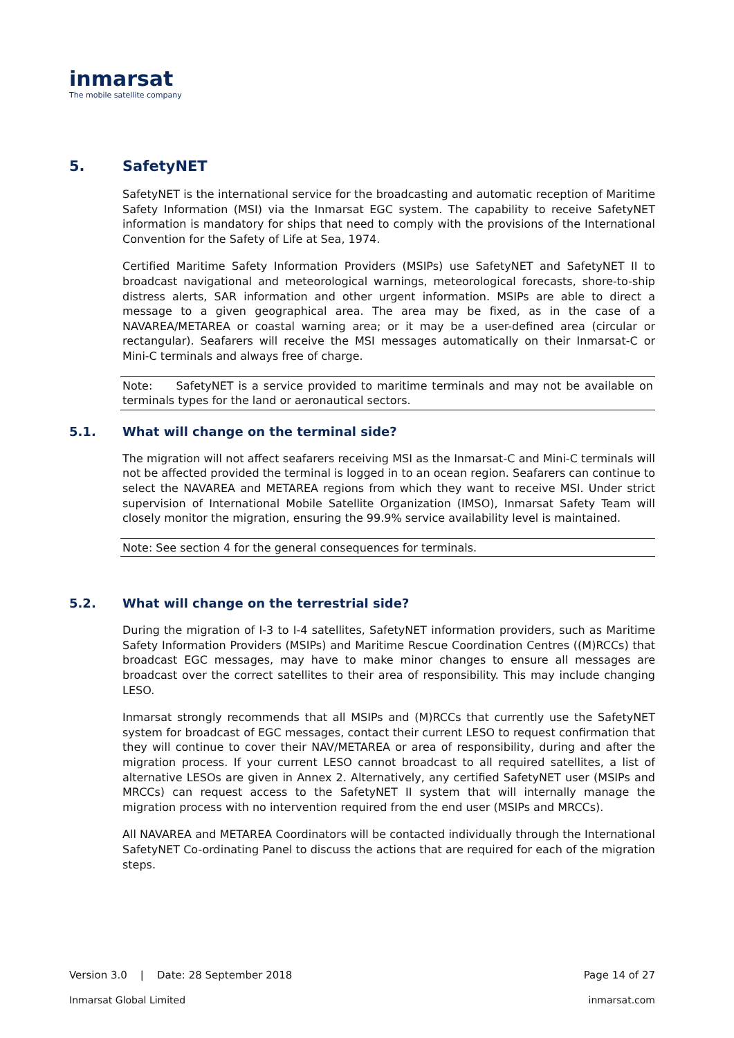inmarsat
The mobile satellite company
5. SafetyNET
SafetyNET is the international service for the broadcasting and automatic reception of Maritime Safety Information (MSI) via the Inmarsat EGC system. The capability to receive SafetyNET information is mandatory for ships that need to comply with the provisions of the International Convention for the Safety of Life at Sea, 1974.
Certified Maritime Safety Information Providers (MSIPs) use SafetyNET and SafetyNET II to broadcast navigational and meteorological warnings, meteorological forecasts, shore-to-ship distress alerts, SAR information and other urgent information. MSIPs are able to direct a message to a given geographical area. The area may be fixed, as in the case of a NAVAREA/METAREA or coastal warning area; or it may be a user-defined area (circular or rectangular). Seafarers will receive the MSI messages automatically on their Inmarsat-C or Mini-C terminals and always free of charge.
Note: SafetyNET is a service provided to maritime terminals and may not be available on terminals types for the land or aeronautical sectors.
5.1. What will change on the terminal side?
The migration will not affect seafarers receiving MSI as the Inmarsat-C and Mini-C terminals will not be affected provided the terminal is logged in to an ocean region. Seafarers can continue to select the NAVAREA and METAREA regions from which they want to receive MSI. Under strict supervision of International Mobile Satellite Organization (IMSO), Inmarsat Safety Team will closely monitor the migration, ensuring the 99.9% service availability level is maintained.
Note: See section 4 for the general consequences for terminals.
5.2. What will change on the terrestrial side?
During the migration of I-3 to I-4 satellites, SafetyNET information providers, such as Maritime Safety Information Providers (MSIPs) and Maritime Rescue Coordination Centres ((M)RCCs) that broadcast EGC messages, may have to make minor changes to ensure all messages are broadcast over the correct satellites to their area of responsibility. This may include changing LESO.
Inmarsat strongly recommends that all MSIPs and (M)RCCs that currently use the SafetyNET system for broadcast of EGC messages, contact their current LESO to request confirmation that they will continue to cover their NAV/METAREA or area of responsibility, during and after the migration process. If your current LESO cannot broadcast to all required satellites, a list of alternative LESOs are given in Annex 2. Alternatively, any certified SafetyNET user (MSIPs and MRCCs) can request access to the SafetyNET II system that will internally manage the migration process with no intervention required from the end user (MSIPs and MRCCs).
All NAVAREA and METAREA Coordinators will be contacted individually through the International SafetyNET Co-ordinating Panel to discuss the actions that are required for each of the migration steps.
Version 3.0 | Date: 28 September 2018 Page 14 of 27
Inmarsat Global Limited inmarsat.com